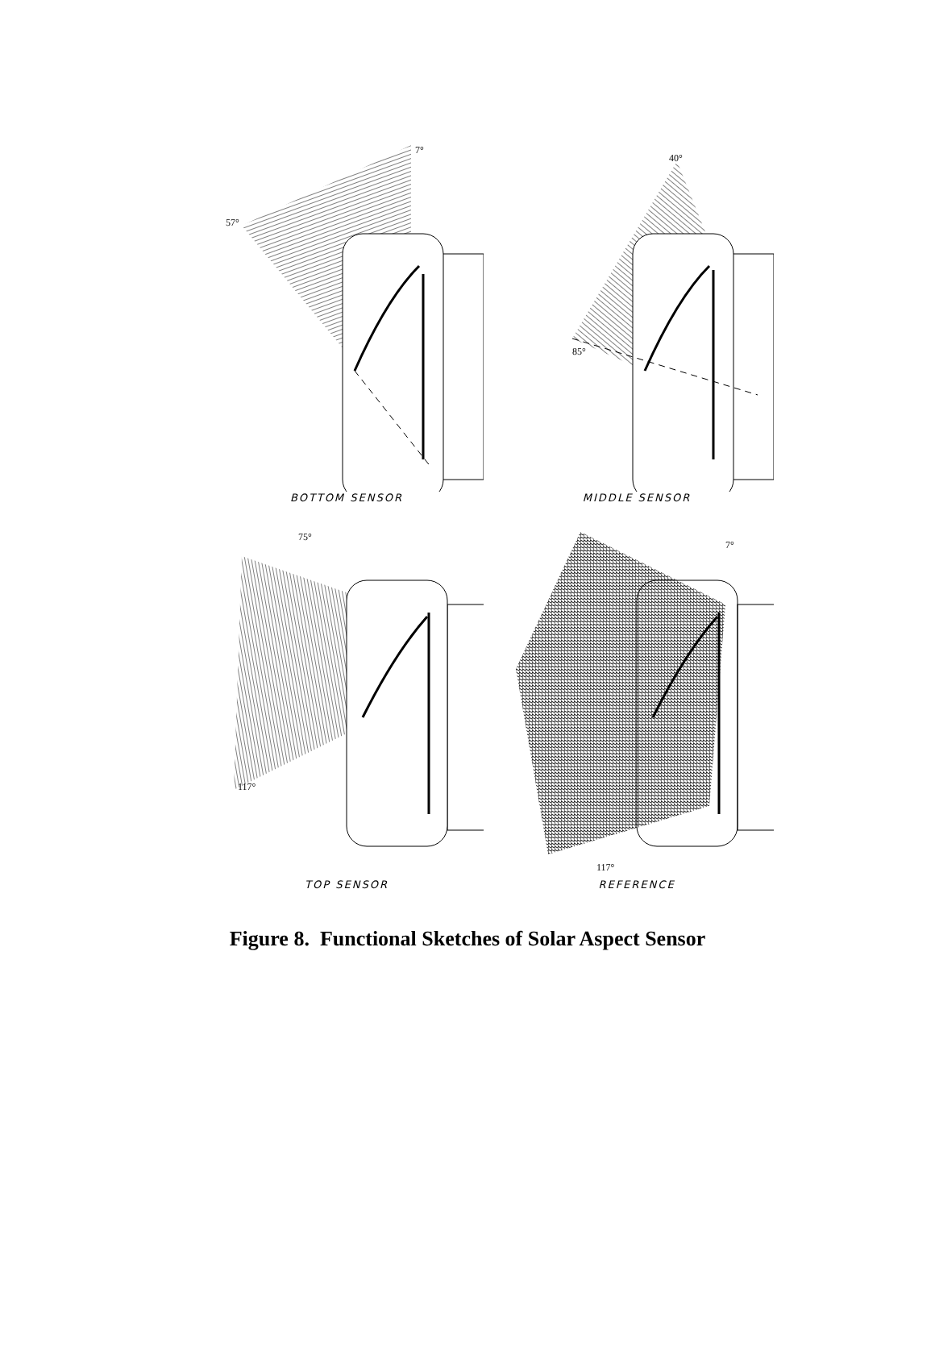57°
7°
BOTTOM SENSOR
85°
40°
MIDDLE SENSOR
75°
117°
TOP SENSOR
7°
117°
REFERENCE
Figure 8. Functional Sketches of Solar Aspect Sensor